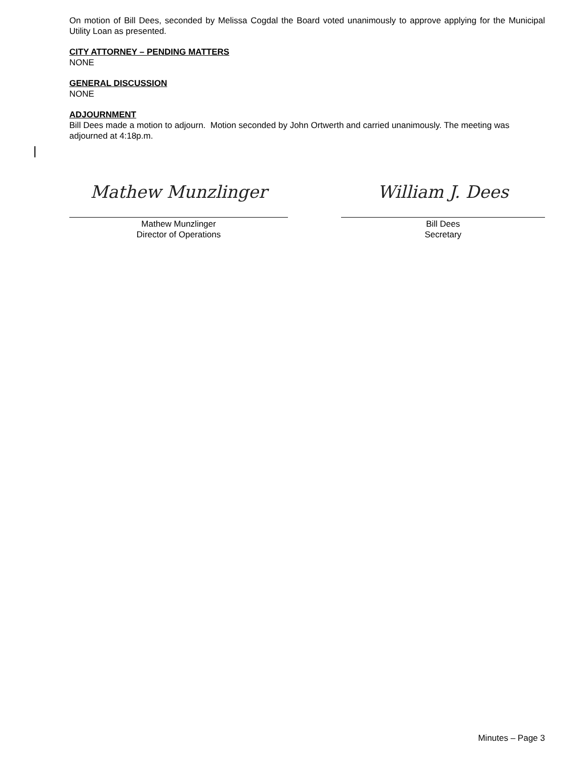On motion of Bill Dees, seconded by Melissa Cogdal the Board voted unanimously to approve applying for the Municipal Utility Loan as presented.
CITY ATTORNEY – PENDING MATTERS
NONE
GENERAL DISCUSSION
NONE
ADJOURNMENT
Bill Dees made a motion to adjourn. Motion seconded by John Ortwerth and carried unanimously. The meeting was adjourned at 4:18p.m.
Mathew Munzlinger
Mathew Munzlinger
Director of Operations
William J. Dees
Bill Dees
Secretary
Minutes – Page 3